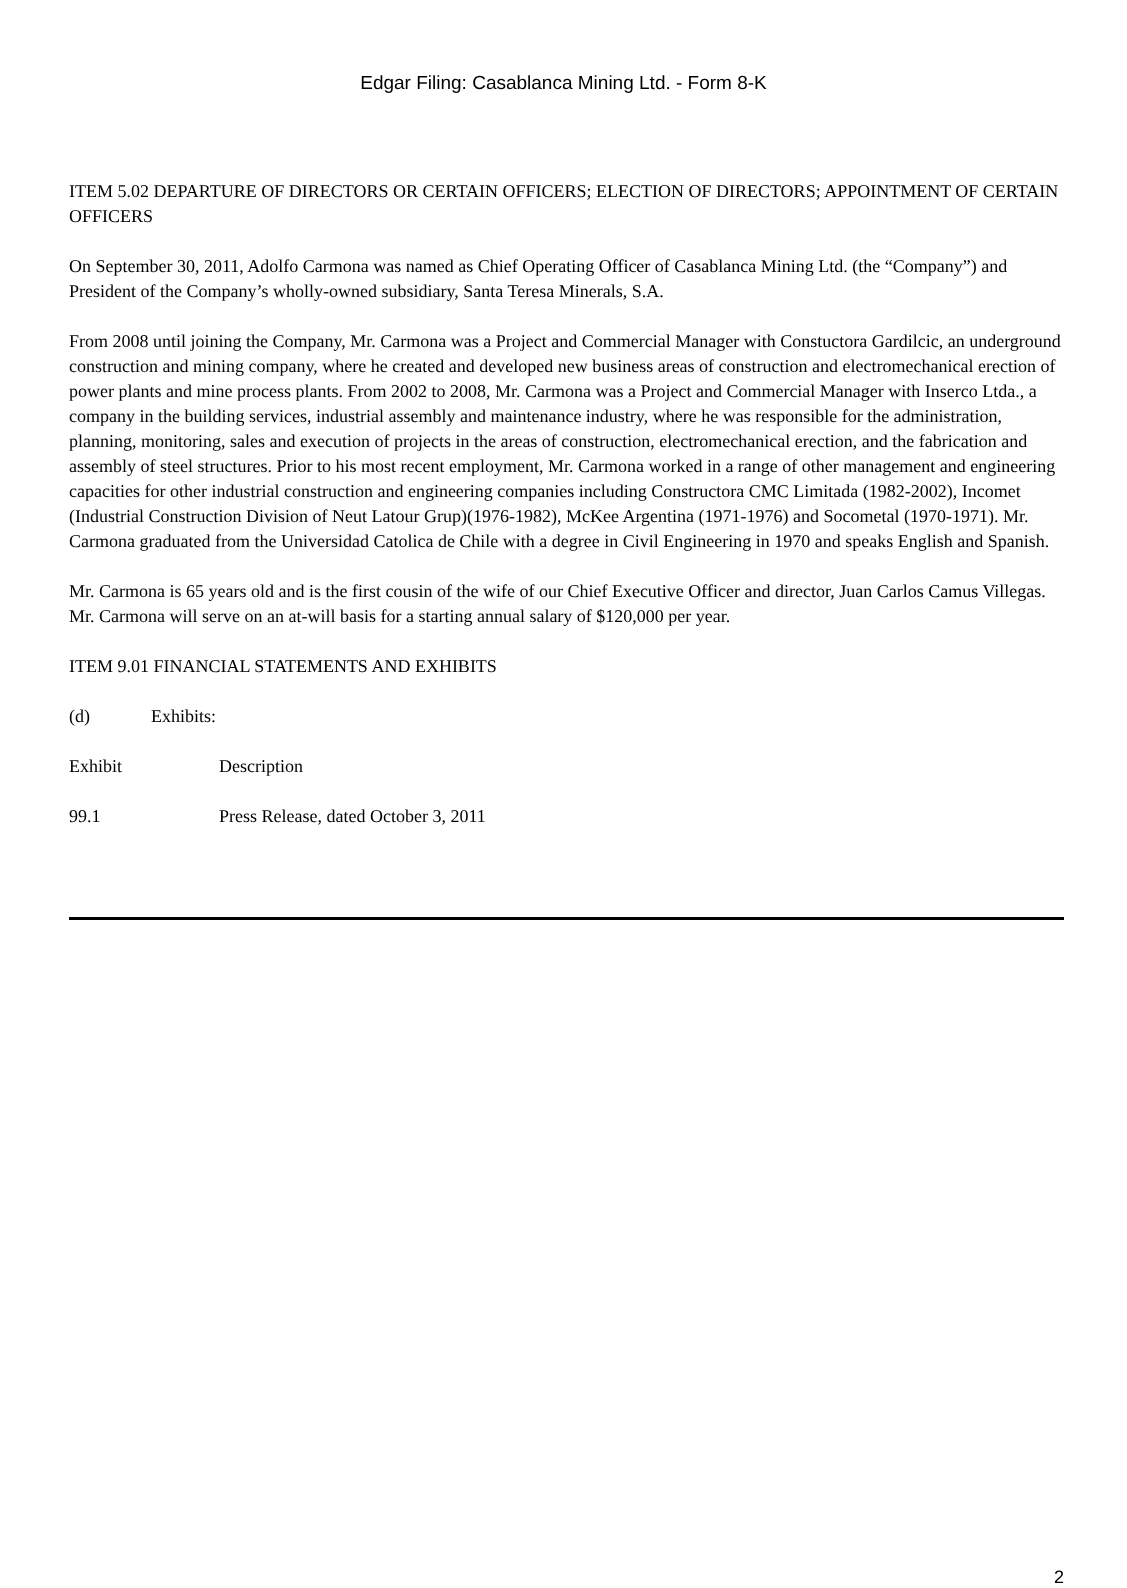Edgar Filing: Casablanca Mining Ltd. - Form 8-K
ITEM 5.02 DEPARTURE OF DIRECTORS OR CERTAIN OFFICERS; ELECTION OF DIRECTORS; APPOINTMENT OF CERTAIN OFFICERS
On September 30, 2011, Adolfo Carmona was named as Chief Operating Officer of Casablanca Mining Ltd. (the “Company”) and President of the Company’s wholly-owned subsidiary, Santa Teresa Minerals, S.A.
From 2008 until joining the Company, Mr. Carmona was a Project and Commercial Manager with Constuctora Gardilcic, an underground construction and mining company, where he created and developed new business areas of construction and electromechanical erection of power plants and mine process plants. From 2002 to 2008, Mr. Carmona was a Project and Commercial Manager with Inserco Ltda., a company in the building services, industrial assembly and maintenance industry, where he was responsible for the administration, planning, monitoring, sales and execution of projects in the areas of construction, electromechanical erection, and the fabrication and assembly of steel structures. Prior to his most recent employment, Mr. Carmona worked in a range of other management and engineering capacities for other industrial construction and engineering companies including Constructora CMC Limitada (1982-2002), Incomet (Industrial Construction Division of Neut Latour Grup)(1976-1982), McKee Argentina (1971-1976) and Socometal (1970-1971). Mr. Carmona graduated from the Universidad Catolica de Chile with a degree in Civil Engineering in 1970 and speaks English and Spanish.
Mr. Carmona is 65 years old and is the first cousin of the wife of our Chief Executive Officer and director, Juan Carlos Camus Villegas. Mr. Carmona will serve on an at-will basis for a starting annual salary of $120,000 per year.
ITEM 9.01 FINANCIAL STATEMENTS AND EXHIBITS
| (d) | Exhibits: |
| Exhibit | Description |
| 99.1 | Press Release, dated October 3, 2011 |
2